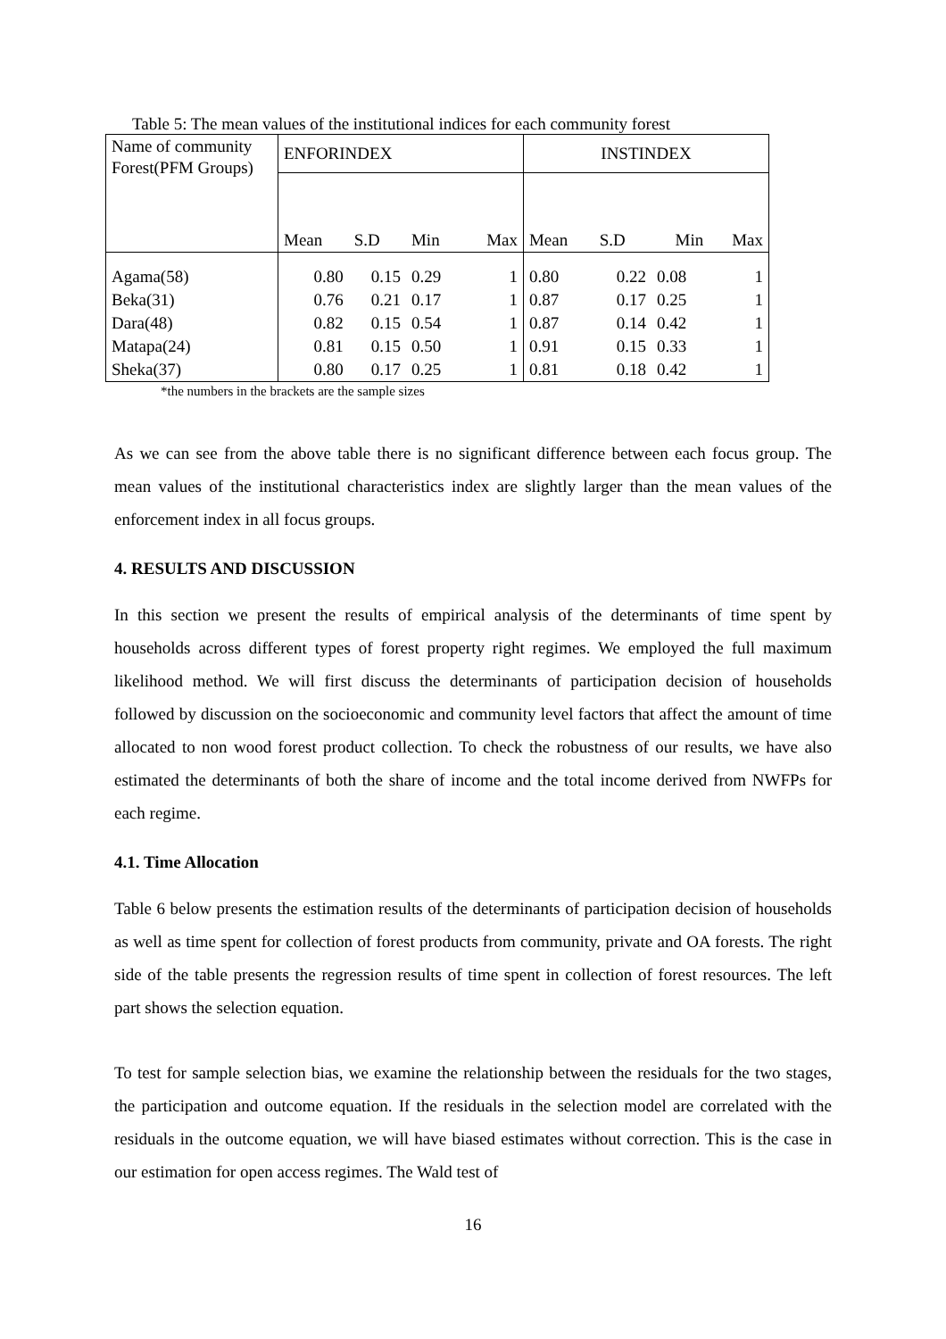Table 5: The mean values of the institutional indices for each community forest
| Name of community Forest(PFM Groups) | ENFORINDEX | | | | INSTINDEX | | | |
| --- | --- | --- | --- | --- | --- | --- | --- | --- |
| | Mean | S.D | Min | Max | Mean | S.D | Min | Max |
| Agama(58) | 0.80 | 0.15 | 0.29 | 1 | 0.80 | 0.22 | 0.08 | 1 |
| Beka(31) | 0.76 | 0.21 | 0.17 | 1 | 0.87 | 0.17 | 0.25 | 1 |
| Dara(48) | 0.82 | 0.15 | 0.54 | 1 | 0.87 | 0.14 | 0.42 | 1 |
| Matapa(24) | 0.81 | 0.15 | 0.50 | 1 | 0.91 | 0.15 | 0.33 | 1 |
| Sheka(37) | 0.80 | 0.17 | 0.25 | 1 | 0.81 | 0.18 | 0.42 | 1 |
*the numbers in the brackets are the sample sizes
As we can see from the above table there is no significant difference between each focus group. The mean values of the institutional characteristics index are slightly larger than the mean values of the enforcement index in all focus groups.
4. RESULTS AND DISCUSSION
In this section we present the results of empirical analysis of the determinants of time spent by households across different types of forest property right regimes. We employed the full maximum likelihood method. We will first discuss the determinants of participation decision of households followed by discussion on the socioeconomic and community level factors that affect the amount of time allocated to non wood forest product collection. To check the robustness of our results, we have also estimated the determinants of both the share of income and the total income derived from NWFPs for each regime.
4.1. Time Allocation
Table 6 below presents the estimation results of the determinants of participation decision of households as well as time spent for collection of forest products from community, private and OA forests. The right side of the table presents the regression results of time spent in collection of forest resources. The left part shows the selection equation.
To test for sample selection bias, we examine the relationship between the residuals for the two stages, the participation and outcome equation. If the residuals in the selection model are correlated with the residuals in the outcome equation, we will have biased estimates without correction. This is the case in our estimation for open access regimes. The Wald test of
16